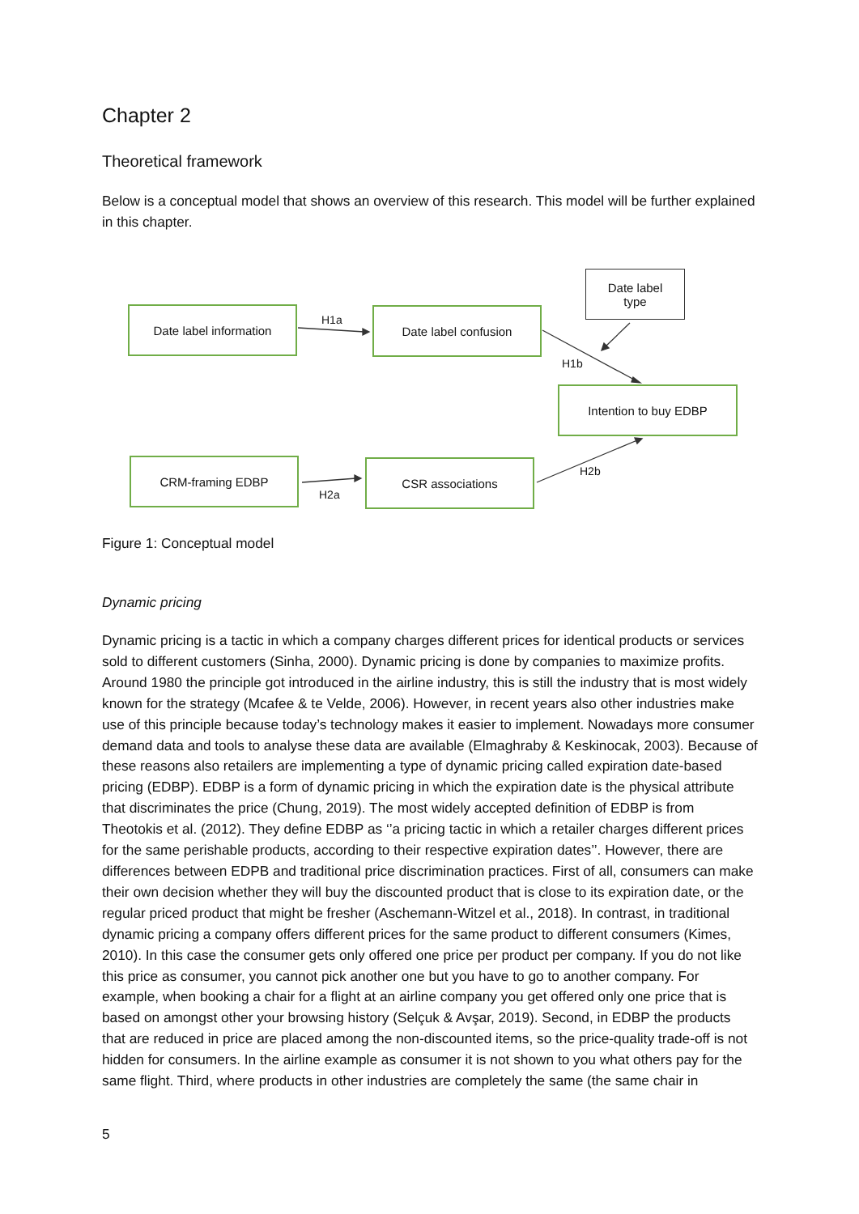Chapter 2
Theoretical framework
Below is a conceptual model that shows an overview of this research. This model will be further explained in this chapter.
Date label information
H1a
Date label confusion
Date label
type
H1b
Intention to buy EDBP
CRM-framing EDBP
H2a
CSR associations H2b
Figure 1: Conceptual model
Dynamic pricing
Dynamic pricing is a tactic in which a company charges different prices for identical products or services sold to different customers (Sinha, 2000). Dynamic pricing is done by companies to maximize profits. Around 1980 the principle got introduced in the airline industry, this is still the industry that is most widely known for the strategy (Mcafee & te Velde, 2006). However, in recent years also other industries make use of this principle because today’s technology makes it easier to implement. Nowadays more consumer demand data and tools to analyse these data are available (Elmaghraby & Keskinocak, 2003). Because of these reasons also retailers are implementing a type of dynamic pricing called expiration date-based pricing (EDBP). EDBP is a form of dynamic pricing in which the expiration date is the physical attribute that discriminates the price (Chung, 2019). The most widely accepted definition of EDBP is from Theotokis et al. (2012). They define EDBP as ‘’a pricing tactic in which a retailer charges different prices for the same perishable products, according to their respective expiration dates’’. However, there are differences between EDPB and traditional price discrimination practices. First of all, consumers can make their own decision whether they will buy the discounted product that is close to its expiration date, or the regular priced product that might be fresher (Aschemann-Witzel et al., 2018). In contrast, in traditional dynamic pricing a company offers different prices for the same product to different consumers (Kimes, 2010). In this case the consumer gets only offered one price per product per company. If you do not like this price as consumer, you cannot pick another one but you have to go to another company. For example, when booking a chair for a flight at an airline company you get offered only one price that is based on amongst other your browsing history (Selçuk & Avşar, 2019). Second, in EDBP the products that are reduced in price are placed among the non-discounted items, so the price-quality trade-off is not hidden for consumers. In the airline example as consumer it is not shown to you what others pay for the same flight. Third, where products in other industries are completely the same (the same chair in
5